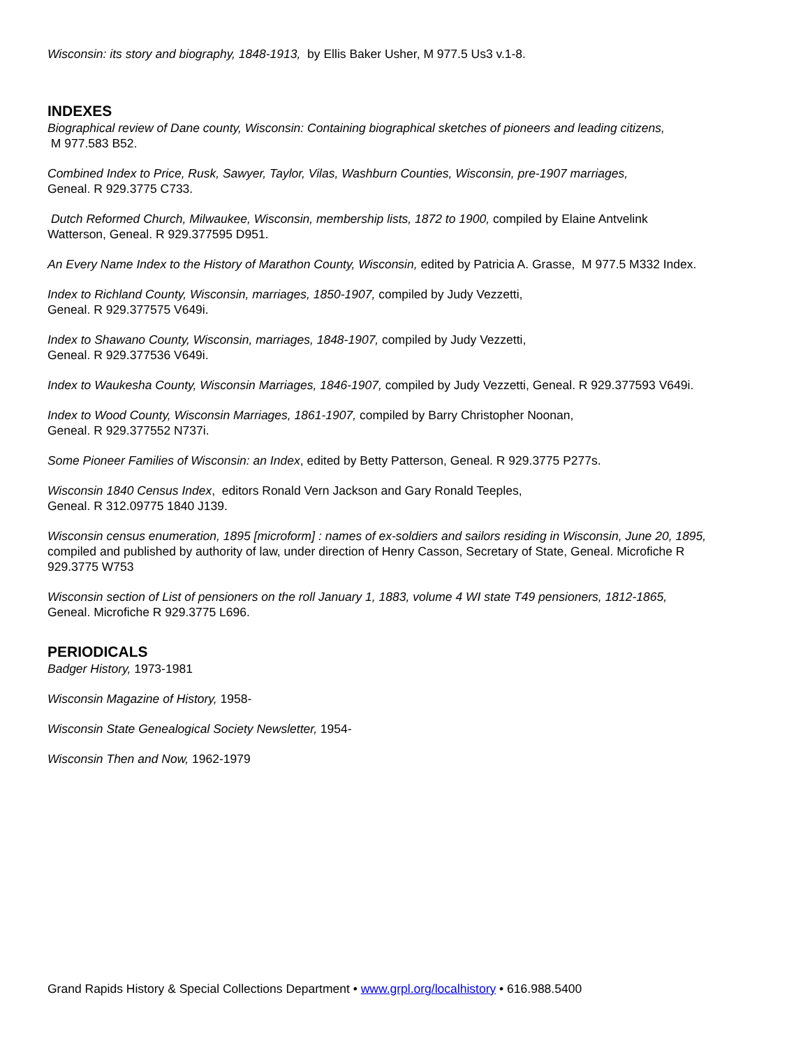Wisconsin: its story and biography, 1848-1913, by Ellis Baker Usher, M 977.5 Us3 v.1-8.
INDEXES
Biographical review of Dane county, Wisconsin: Containing biographical sketches of pioneers and leading citizens,
M 977.583 B52.
Combined Index to Price, Rusk, Sawyer, Taylor, Vilas, Washburn Counties, Wisconsin, pre-1907 marriages,
Geneal. R 929.3775 C733.
Dutch Reformed Church, Milwaukee, Wisconsin, membership lists, 1872 to 1900, compiled by Elaine Antvelink
Watterson, Geneal. R 929.377595 D951.
An Every Name Index to the History of Marathon County, Wisconsin, edited by Patricia A. Grasse, M 977.5 M332 Index.
Index to Richland County, Wisconsin, marriages, 1850-1907, compiled by Judy Vezzetti,
Geneal. R 929.377575 V649i.
Index to Shawano County, Wisconsin, marriages, 1848-1907, compiled by Judy Vezzetti,
Geneal. R 929.377536 V649i.
Index to Waukesha County, Wisconsin Marriages, 1846-1907, compiled by Judy Vezzetti, Geneal. R 929.377593 V649i.
Index to Wood County, Wisconsin Marriages, 1861-1907, compiled by Barry Christopher Noonan,
Geneal. R 929.377552 N737i.
Some Pioneer Families of Wisconsin: an Index, edited by Betty Patterson, Geneal. R 929.3775 P277s.
Wisconsin 1840 Census Index, editors Ronald Vern Jackson and Gary Ronald Teeples,
Geneal. R 312.09775 1840 J139.
Wisconsin census enumeration, 1895 [microform] : names of ex-soldiers and sailors residing in Wisconsin, June 20, 1895,
compiled and published by authority of law, under direction of Henry Casson, Secretary of State, Geneal. Microfiche R
929.3775 W753
Wisconsin section of List of pensioners on the roll January 1, 1883, volume 4 WI state T49 pensioners, 1812-1865,
Geneal. Microfiche R 929.3775 L696.
PERIODICALS
Badger History, 1973-1981
Wisconsin Magazine of History, 1958-
Wisconsin State Genealogical Society Newsletter, 1954-
Wisconsin Then and Now, 1962-1979
Grand Rapids History & Special Collections Department • www.grpl.org/localhistory • 616.988.5400